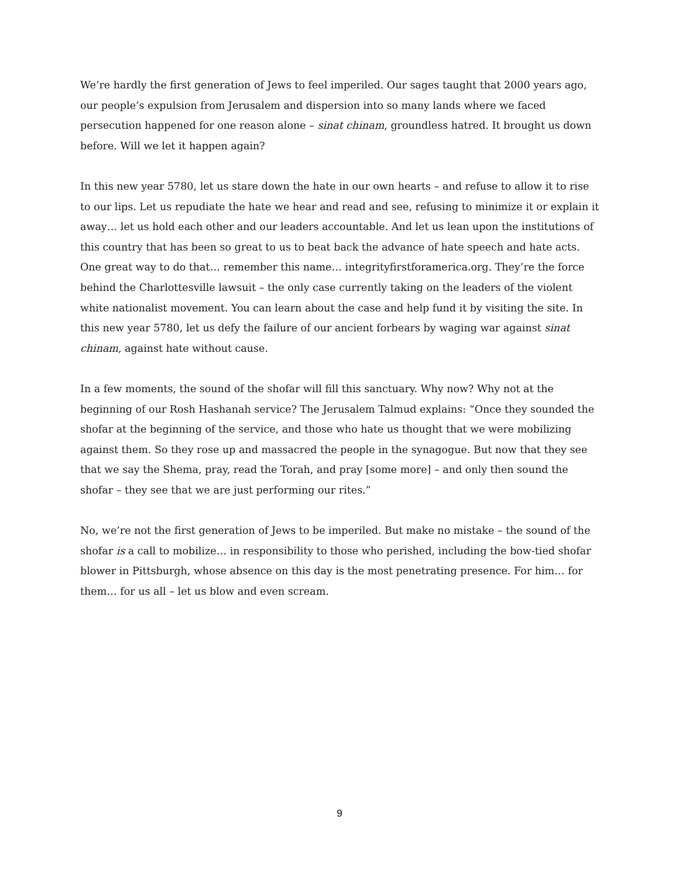We’re hardly the first generation of Jews to feel imperiled. Our sages taught that 2000 years ago, our people’s expulsion from Jerusalem and dispersion into so many lands where we faced persecution happened for one reason alone – sinat chinam, groundless hatred. It brought us down before. Will we let it happen again?
In this new year 5780, let us stare down the hate in our own hearts – and refuse to allow it to rise to our lips. Let us repudiate the hate we hear and read and see, refusing to minimize it or explain it away… let us hold each other and our leaders accountable. And let us lean upon the institutions of this country that has been so great to us to beat back the advance of hate speech and hate acts. One great way to do that… remember this name… integrityfirstforamerica.org. They’re the force behind the Charlottesville lawsuit – the only case currently taking on the leaders of the violent white nationalist movement. You can learn about the case and help fund it by visiting the site. In this new year 5780, let us defy the failure of our ancient forbears by waging war against sinat chinam, against hate without cause.
In a few moments, the sound of the shofar will fill this sanctuary. Why now? Why not at the beginning of our Rosh Hashanah service? The Jerusalem Talmud explains: “Once they sounded the shofar at the beginning of the service, and those who hate us thought that we were mobilizing against them. So they rose up and massacred the people in the synagogue. But now that they see that we say the Shema, pray, read the Torah, and pray [some more] – and only then sound the shofar – they see that we are just performing our rites.”
No, we’re not the first generation of Jews to be imperiled. But make no mistake – the sound of the shofar is a call to mobilize… in responsibility to those who perished, including the bow-tied shofar blower in Pittsburgh, whose absence on this day is the most penetrating presence. For him… for them… for us all – let us blow and even scream.
9